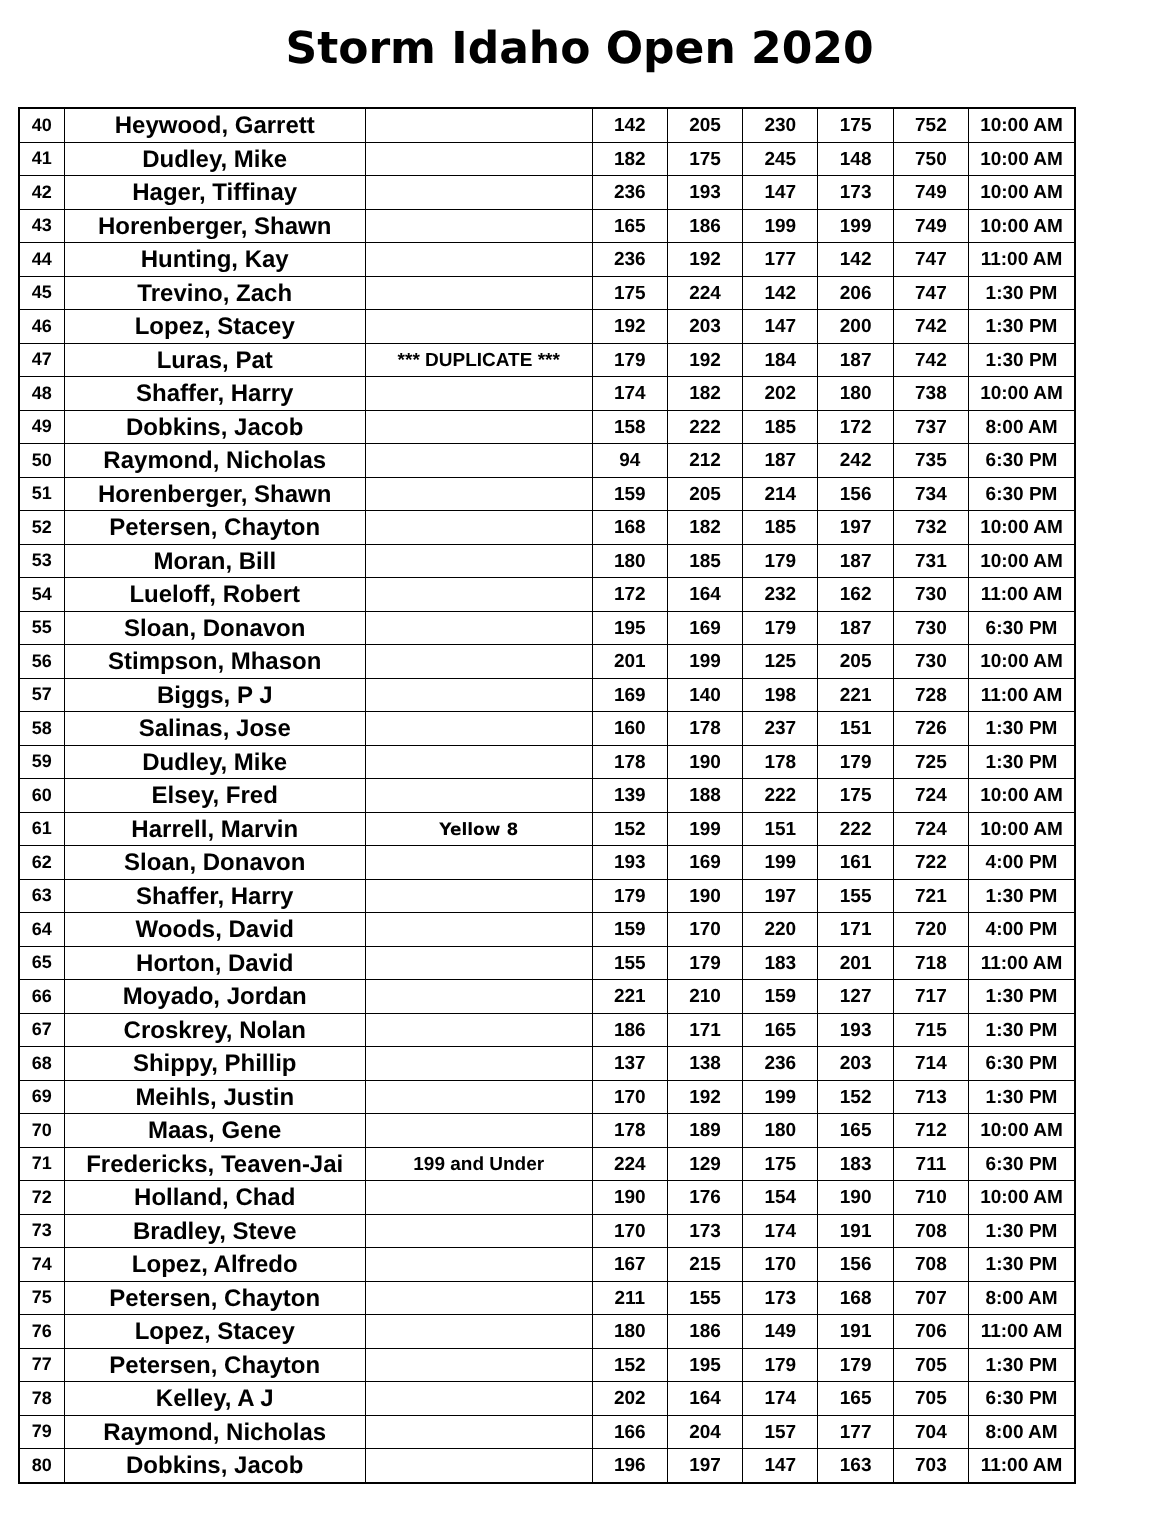Storm Idaho Open 2020
| 40 | Heywood, Garrett | | 142 | 205 | 230 | 175 | 752 | 10:00 AM |
| 41 | Dudley, Mike | | 182 | 175 | 245 | 148 | 750 | 10:00 AM |
| 42 | Hager, Tiffinay | | 236 | 193 | 147 | 173 | 749 | 10:00 AM |
| 43 | Horenberger, Shawn | | 165 | 186 | 199 | 199 | 749 | 10:00 AM |
| 44 | Hunting, Kay | | 236 | 192 | 177 | 142 | 747 | 11:00 AM |
| 45 | Trevino, Zach | | 175 | 224 | 142 | 206 | 747 | 1:30 PM |
| 46 | Lopez, Stacey | | 192 | 203 | 147 | 200 | 742 | 1:30 PM |
| 47 | Luras, Pat | *** DUPLICATE *** | 179 | 192 | 184 | 187 | 742 | 1:30 PM |
| 48 | Shaffer, Harry | | 174 | 182 | 202 | 180 | 738 | 10:00 AM |
| 49 | Dobkins, Jacob | | 158 | 222 | 185 | 172 | 737 | 8:00 AM |
| 50 | Raymond, Nicholas | | 94 | 212 | 187 | 242 | 735 | 6:30 PM |
| 51 | Horenberger, Shawn | | 159 | 205 | 214 | 156 | 734 | 6:30 PM |
| 52 | Petersen, Chayton | | 168 | 182 | 185 | 197 | 732 | 10:00 AM |
| 53 | Moran, Bill | | 180 | 185 | 179 | 187 | 731 | 10:00 AM |
| 54 | Lueloff, Robert | | 172 | 164 | 232 | 162 | 730 | 11:00 AM |
| 55 | Sloan, Donavon | | 195 | 169 | 179 | 187 | 730 | 6:30 PM |
| 56 | Stimpson, Mhason | | 201 | 199 | 125 | 205 | 730 | 10:00 AM |
| 57 | Biggs, P J | | 169 | 140 | 198 | 221 | 728 | 11:00 AM |
| 58 | Salinas, Jose | | 160 | 178 | 237 | 151 | 726 | 1:30 PM |
| 59 | Dudley, Mike | | 178 | 190 | 178 | 179 | 725 | 1:30 PM |
| 60 | Elsey, Fred | | 139 | 188 | 222 | 175 | 724 | 10:00 AM |
| 61 | Harrell, Marvin | Yellow 8 | 152 | 199 | 151 | 222 | 724 | 10:00 AM |
| 62 | Sloan, Donavon | | 193 | 169 | 199 | 161 | 722 | 4:00 PM |
| 63 | Shaffer, Harry | | 179 | 190 | 197 | 155 | 721 | 1:30 PM |
| 64 | Woods, David | | 159 | 170 | 220 | 171 | 720 | 4:00 PM |
| 65 | Horton, David | | 155 | 179 | 183 | 201 | 718 | 11:00 AM |
| 66 | Moyado, Jordan | | 221 | 210 | 159 | 127 | 717 | 1:30 PM |
| 67 | Croskrey, Nolan | | 186 | 171 | 165 | 193 | 715 | 1:30 PM |
| 68 | Shippy, Phillip | | 137 | 138 | 236 | 203 | 714 | 6:30 PM |
| 69 | Meihls, Justin | | 170 | 192 | 199 | 152 | 713 | 1:30 PM |
| 70 | Maas, Gene | | 178 | 189 | 180 | 165 | 712 | 10:00 AM |
| 71 | Fredericks, Teaven-Jai | 199 and Under | 224 | 129 | 175 | 183 | 711 | 6:30 PM |
| 72 | Holland, Chad | | 190 | 176 | 154 | 190 | 710 | 10:00 AM |
| 73 | Bradley, Steve | | 170 | 173 | 174 | 191 | 708 | 1:30 PM |
| 74 | Lopez, Alfredo | | 167 | 215 | 170 | 156 | 708 | 1:30 PM |
| 75 | Petersen, Chayton | | 211 | 155 | 173 | 168 | 707 | 8:00 AM |
| 76 | Lopez, Stacey | | 180 | 186 | 149 | 191 | 706 | 11:00 AM |
| 77 | Petersen, Chayton | | 152 | 195 | 179 | 179 | 705 | 1:30 PM |
| 78 | Kelley, A J | | 202 | 164 | 174 | 165 | 705 | 6:30 PM |
| 79 | Raymond, Nicholas | | 166 | 204 | 157 | 177 | 704 | 8:00 AM |
| 80 | Dobkins, Jacob | | 196 | 197 | 147 | 163 | 703 | 11:00 AM |